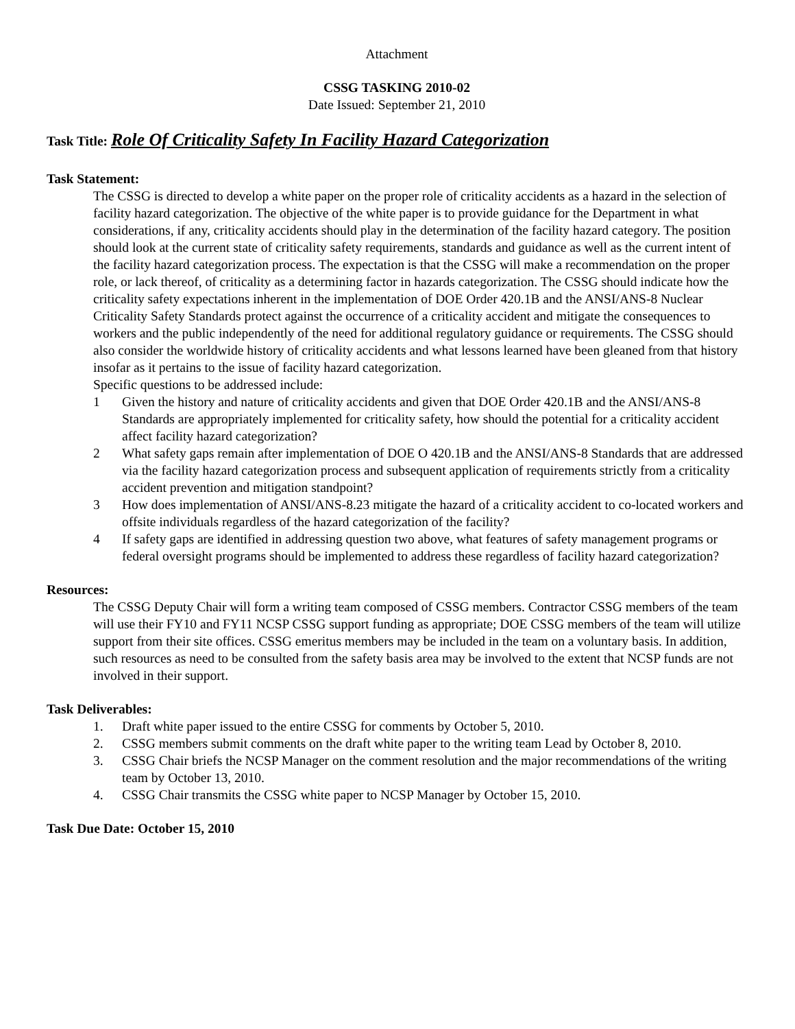Attachment
CSSG TASKING 2010-02
Date Issued: September 21, 2010
Task Title: Role Of Criticality Safety In Facility Hazard Categorization
Task Statement:
The CSSG is directed to develop a white paper on the proper role of criticality accidents as a hazard in the selection of facility hazard categorization. The objective of the white paper is to provide guidance for the Department in what considerations, if any, criticality accidents should play in the determination of the facility hazard category. The position should look at the current state of criticality safety requirements, standards and guidance as well as the current intent of the facility hazard categorization process. The expectation is that the CSSG will make a recommendation on the proper role, or lack thereof, of criticality as a determining factor in hazards categorization. The CSSG should indicate how the criticality safety expectations inherent in the implementation of DOE Order 420.1B and the ANSI/ANS-8 Nuclear Criticality Safety Standards protect against the occurrence of a criticality accident and mitigate the consequences to workers and the public independently of the need for additional regulatory guidance or requirements. The CSSG should also consider the worldwide history of criticality accidents and what lessons learned have been gleaned from that history insofar as it pertains to the issue of facility hazard categorization.
Specific questions to be addressed include:
1 Given the history and nature of criticality accidents and given that DOE Order 420.1B and the ANSI/ANS-8 Standards are appropriately implemented for criticality safety, how should the potential for a criticality accident affect facility hazard categorization?
2 What safety gaps remain after implementation of DOE O 420.1B and the ANSI/ANS-8 Standards that are addressed via the facility hazard categorization process and subsequent application of requirements strictly from a criticality accident prevention and mitigation standpoint?
3 How does implementation of ANSI/ANS-8.23 mitigate the hazard of a criticality accident to co-located workers and offsite individuals regardless of the hazard categorization of the facility?
4 If safety gaps are identified in addressing question two above, what features of safety management programs or federal oversight programs should be implemented to address these regardless of facility hazard categorization?
Resources:
The CSSG Deputy Chair will form a writing team composed of CSSG members. Contractor CSSG members of the team will use their FY10 and FY11 NCSP CSSG support funding as appropriate; DOE CSSG members of the team will utilize support from their site offices. CSSG emeritus members may be included in the team on a voluntary basis. In addition, such resources as need to be consulted from the safety basis area may be involved to the extent that NCSP funds are not involved in their support.
Task Deliverables:
1. Draft white paper issued to the entire CSSG for comments by October 5, 2010.
2. CSSG members submit comments on the draft white paper to the writing team Lead by October 8, 2010.
3. CSSG Chair briefs the NCSP Manager on the comment resolution and the major recommendations of the writing team by October 13, 2010.
4. CSSG Chair transmits the CSSG white paper to NCSP Manager by October 15, 2010.
Task Due Date: October 15, 2010